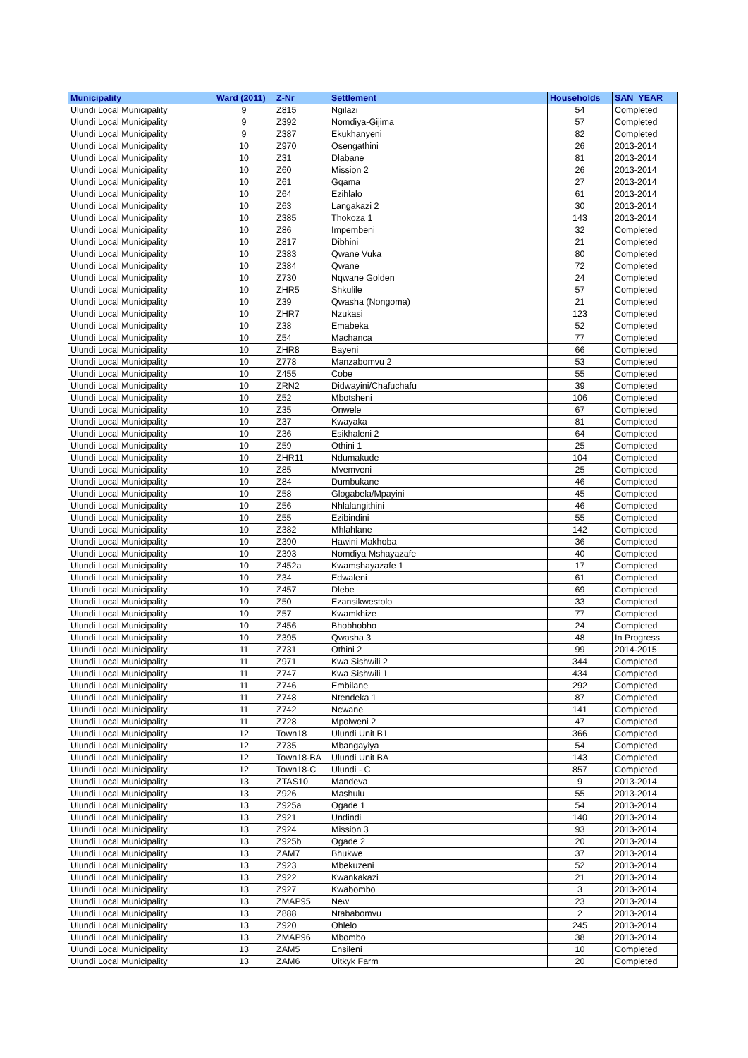| Municipality | Ward (2011) | Z-Nr | Settlement | Households | SAN_YEAR |
| --- | --- | --- | --- | --- | --- |
| Ulundi Local Municipality | 9 | Z815 | Ngilazi | 54 | Completed |
| Ulundi Local Municipality | 9 | Z392 | Nomdiya-Gijima | 57 | Completed |
| Ulundi Local Municipality | 9 | Z387 | Ekukhanyeni | 82 | Completed |
| Ulundi Local Municipality | 10 | Z970 | Osengathini | 26 | 2013-2014 |
| Ulundi Local Municipality | 10 | Z31 | Dlabane | 81 | 2013-2014 |
| Ulundi Local Municipality | 10 | Z60 | Mission 2 | 26 | 2013-2014 |
| Ulundi Local Municipality | 10 | Z61 | Gqama | 27 | 2013-2014 |
| Ulundi Local Municipality | 10 | Z64 | Ezihlalo | 61 | 2013-2014 |
| Ulundi Local Municipality | 10 | Z63 | Langakazi 2 | 30 | 2013-2014 |
| Ulundi Local Municipality | 10 | Z385 | Thokoza 1 | 143 | 2013-2014 |
| Ulundi Local Municipality | 10 | Z86 | Impembeni | 32 | Completed |
| Ulundi Local Municipality | 10 | Z817 | Dibhini | 21 | Completed |
| Ulundi Local Municipality | 10 | Z383 | Qwane Vuka | 80 | Completed |
| Ulundi Local Municipality | 10 | Z384 | Qwane | 72 | Completed |
| Ulundi Local Municipality | 10 | Z730 | Nqwane Golden | 24 | Completed |
| Ulundi Local Municipality | 10 | ZHR5 | Shkulile | 57 | Completed |
| Ulundi Local Municipality | 10 | Z39 | Qwasha (Nongoma) | 21 | Completed |
| Ulundi Local Municipality | 10 | ZHR7 | Nzukasi | 123 | Completed |
| Ulundi Local Municipality | 10 | Z38 | Emabeka | 52 | Completed |
| Ulundi Local Municipality | 10 | Z54 | Machanca | 77 | Completed |
| Ulundi Local Municipality | 10 | ZHR8 | Bayeni | 66 | Completed |
| Ulundi Local Municipality | 10 | Z778 | Manzabomvu 2 | 53 | Completed |
| Ulundi Local Municipality | 10 | Z455 | Cobe | 55 | Completed |
| Ulundi Local Municipality | 10 | ZRN2 | Didwayini/Chafuchafu | 39 | Completed |
| Ulundi Local Municipality | 10 | Z52 | Mbotsheni | 106 | Completed |
| Ulundi Local Municipality | 10 | Z35 | Onwele | 67 | Completed |
| Ulundi Local Municipality | 10 | Z37 | Kwayaka | 81 | Completed |
| Ulundi Local Municipality | 10 | Z36 | Esikhaleni 2 | 64 | Completed |
| Ulundi Local Municipality | 10 | Z59 | Othini 1 | 25 | Completed |
| Ulundi Local Municipality | 10 | ZHR11 | Ndumakude | 104 | Completed |
| Ulundi Local Municipality | 10 | Z85 | Mvemveni | 25 | Completed |
| Ulundi Local Municipality | 10 | Z84 | Dumbukane | 46 | Completed |
| Ulundi Local Municipality | 10 | Z58 | Glogabela/Mpayini | 45 | Completed |
| Ulundi Local Municipality | 10 | Z56 | Nhlalangithini | 46 | Completed |
| Ulundi Local Municipality | 10 | Z55 | Ezibindini | 55 | Completed |
| Ulundi Local Municipality | 10 | Z382 | Mhlahlane | 142 | Completed |
| Ulundi Local Municipality | 10 | Z390 | Hawini Makhoba | 36 | Completed |
| Ulundi Local Municipality | 10 | Z393 | Nomdiya Mshayazafe | 40 | Completed |
| Ulundi Local Municipality | 10 | Z452a | Kwamshayazafe 1 | 17 | Completed |
| Ulundi Local Municipality | 10 | Z34 | Edwaleni | 61 | Completed |
| Ulundi Local Municipality | 10 | Z457 | Dlebe | 69 | Completed |
| Ulundi Local Municipality | 10 | Z50 | Ezansikwestolo | 33 | Completed |
| Ulundi Local Municipality | 10 | Z57 | Kwamkhize | 77 | Completed |
| Ulundi Local Municipality | 10 | Z456 | Bhobhobho | 24 | Completed |
| Ulundi Local Municipality | 10 | Z395 | Qwasha 3 | 48 | In Progress |
| Ulundi Local Municipality | 11 | Z731 | Othini 2 | 99 | 2014-2015 |
| Ulundi Local Municipality | 11 | Z971 | Kwa Sishwili 2 | 344 | Completed |
| Ulundi Local Municipality | 11 | Z747 | Kwa Sishwili 1 | 434 | Completed |
| Ulundi Local Municipality | 11 | Z746 | Embilane | 292 | Completed |
| Ulundi Local Municipality | 11 | Z748 | Ntendeka 1 | 87 | Completed |
| Ulundi Local Municipality | 11 | Z742 | Ncwane | 141 | Completed |
| Ulundi Local Municipality | 11 | Z728 | Mpolweni 2 | 47 | Completed |
| Ulundi Local Municipality | 12 | Town18 | Ulundi Unit B1 | 366 | Completed |
| Ulundi Local Municipality | 12 | Z735 | Mbangayiya | 54 | Completed |
| Ulundi Local Municipality | 12 | Town18-BA | Ulundi Unit BA | 143 | Completed |
| Ulundi Local Municipality | 12 | Town18-C | Ulundi - C | 857 | Completed |
| Ulundi Local Municipality | 13 | ZTAS10 | Mandeva | 9 | 2013-2014 |
| Ulundi Local Municipality | 13 | Z926 | Mashulu | 55 | 2013-2014 |
| Ulundi Local Municipality | 13 | Z925a | Ogade 1 | 54 | 2013-2014 |
| Ulundi Local Municipality | 13 | Z921 | Undindi | 140 | 2013-2014 |
| Ulundi Local Municipality | 13 | Z924 | Mission 3 | 93 | 2013-2014 |
| Ulundi Local Municipality | 13 | Z925b | Ogade 2 | 20 | 2013-2014 |
| Ulundi Local Municipality | 13 | ZAM7 | Bhukwe | 37 | 2013-2014 |
| Ulundi Local Municipality | 13 | Z923 | Mbekuzeni | 52 | 2013-2014 |
| Ulundi Local Municipality | 13 | Z922 | Kwankakazi | 21 | 2013-2014 |
| Ulundi Local Municipality | 13 | Z927 | Kwabombo | 3 | 2013-2014 |
| Ulundi Local Municipality | 13 | ZMAP95 | New | 23 | 2013-2014 |
| Ulundi Local Municipality | 13 | Z888 | Ntababomvu | 2 | 2013-2014 |
| Ulundi Local Municipality | 13 | Z920 | Ohlelo | 245 | 2013-2014 |
| Ulundi Local Municipality | 13 | ZMAP96 | Mbombo | 38 | 2013-2014 |
| Ulundi Local Municipality | 13 | ZAM5 | Ensileni | 10 | Completed |
| Ulundi Local Municipality | 13 | ZAM6 | Uitkyk Farm | 20 | Completed |